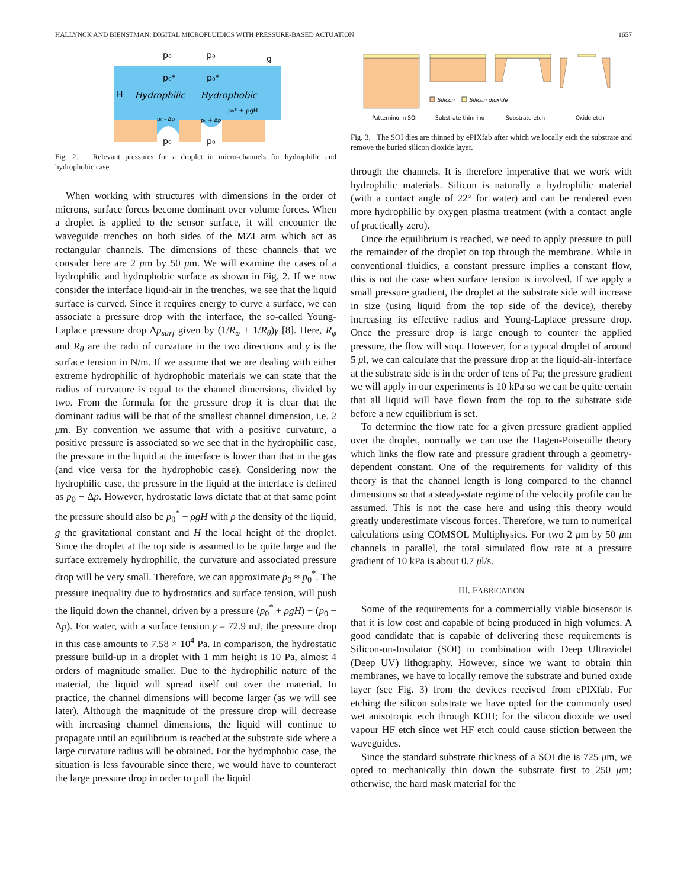HALLYNCK AND BIENSTMAN: DIGITAL MICROFLUIDICS WITH PRESSURE-BASED ACTUATION 1657
p₀
p₀
g
p₀*
p₀*
H
Hydrophilic
Hydrophobic
p₀* + ρgH
p₀ - Δp
p₀ + Δp
p₀
p₀
Fig. 2. Relevant pressures for a droplet in micro-channels for hydrophilic and hydrophobic case.
When working with structures with dimensions in the order of microns, surface forces become dominant over volume forces. When a droplet is applied to the sensor surface, it will encounter the waveguide trenches on both sides of the MZI arm which act as rectangular channels. The dimensions of these channels that we consider here are 2 μm by 50 μm. We will examine the cases of a hydrophilic and hydrophobic surface as shown in Fig. 2. If we now consider the interface liquid-air in the trenches, we see that the liquid surface is curved. Since it requires energy to curve a surface, we can associate a pressure drop with the interface, the so-called Young-Laplace pressure drop Δp<sub>surf</sub> given by (1/R<sub>φ</sub> + 1/R<sub>θ</sub>)γ [8]. Here, R<sub>φ</sub> and R<sub>θ</sub> are the radii of curvature in the two directions and γ is the surface tension in N/m. If we assume that we are dealing with either extreme hydrophilic of hydrophobic materials we can state that the radius of curvature is equal to the channel dimensions, divided by two. From the formula for the pressure drop it is clear that the dominant radius will be that of the smallest channel dimension, i.e. 2 μm. By convention we assume that with a positive curvature, a positive pressure is associated so we see that in the hydrophilic case, the pressure in the liquid at the interface is lower than that in the gas (and vice versa for the hydrophobic case). Considering now the hydrophilic case, the pressure in the liquid at the interface is defined as p<sub>0</sub> − Δp. However, hydrostatic laws dictate that at that same point the pressure should also be p<sub>0</sub><sup>*</sup> + ρgH with ρ the density of the liquid, g the gravitational constant and H the local height of the droplet. Since the droplet at the top side is assumed to be quite large and the surface extremely hydrophilic, the curvature and associated pressure drop will be very small. Therefore, we can approximate p<sub>0</sub> ≈ p<sub>0</sub><sup>*</sup>. The pressure inequality due to hydrostatics and surface tension, will push the liquid down the channel, driven by a pressure (p<sub>0</sub><sup>*</sup> + ρgH) − (p<sub>0</sub> − Δp). For water, with a surface tension γ = 72.9 mJ, the pressure drop in this case amounts to 7.58 × 10<sup>4</sup> Pa. In comparison, the hydrostatic pressure build-up in a droplet with 1 mm height is 10 Pa, almost 4 orders of magnitude smaller. Due to the hydrophilic nature of the material, the liquid will spread itself out over the material. In practice, the channel dimensions will become larger (as we will see later). Although the magnitude of the pressure drop will decrease with increasing channel dimensions, the liquid will continue to propagate until an equilibrium is reached at the substrate side where a large curvature radius will be obtained. For the hydrophobic case, the situation is less favourable since there, we would have to counteract the large pressure drop in order to pull the liquid
Silicon
Silicon dioxide
Patterning in SOI
Substrate thinning
Substrate etch
Oxide etch
Fig. 3. The SOI dies are thinned by ePIXfab after which we locally etch the substrate and remove the buried silicon dioxide layer.
through the channels. It is therefore imperative that we work with hydrophilic materials. Silicon is naturally a hydrophilic material (with a contact angle of 22° for water) and can be rendered even more hydrophilic by oxygen plasma treatment (with a contact angle of practically zero).
Once the equilibrium is reached, we need to apply pressure to pull the remainder of the droplet on top through the membrane. While in conventional fluidics, a constant pressure implies a constant flow, this is not the case when surface tension is involved. If we apply a small pressure gradient, the droplet at the substrate side will increase in size (using liquid from the top side of the device), thereby increasing its effective radius and Young-Laplace pressure drop. Once the pressure drop is large enough to counter the applied pressure, the flow will stop. However, for a typical droplet of around 5 μl, we can calculate that the pressure drop at the liquid-air-interface at the substrate side is in the order of tens of Pa; the pressure gradient we will apply in our experiments is 10 kPa so we can be quite certain that all liquid will have flown from the top to the substrate side before a new equilibrium is set.
To determine the flow rate for a given pressure gradient applied over the droplet, normally we can use the Hagen-Poiseuille theory which links the flow rate and pressure gradient through a geometry-dependent constant. One of the requirements for validity of this theory is that the channel length is long compared to the channel dimensions so that a steady-state regime of the velocity profile can be assumed. This is not the case here and using this theory would greatly underestimate viscous forces. Therefore, we turn to numerical calculations using COMSOL Multiphysics. For two 2 μm by 50 μm channels in parallel, the total simulated flow rate at a pressure gradient of 10 kPa is about 0.7 μl/s.
III. FABRICATION
Some of the requirements for a commercially viable biosensor is that it is low cost and capable of being produced in high volumes. A good candidate that is capable of delivering these requirements is Silicon-on-Insulator (SOI) in combination with Deep Ultraviolet (Deep UV) lithography. However, since we want to obtain thin membranes, we have to locally remove the substrate and buried oxide layer (see Fig. 3) from the devices received from ePIXfab. For etching the silicon substrate we have opted for the commonly used wet anisotropic etch through KOH; for the silicon dioxide we used vapour HF etch since wet HF etch could cause stiction between the waveguides.
Since the standard substrate thickness of a SOI die is 725 μm, we opted to mechanically thin down the substrate first to 250 μm; otherwise, the hard mask material for the